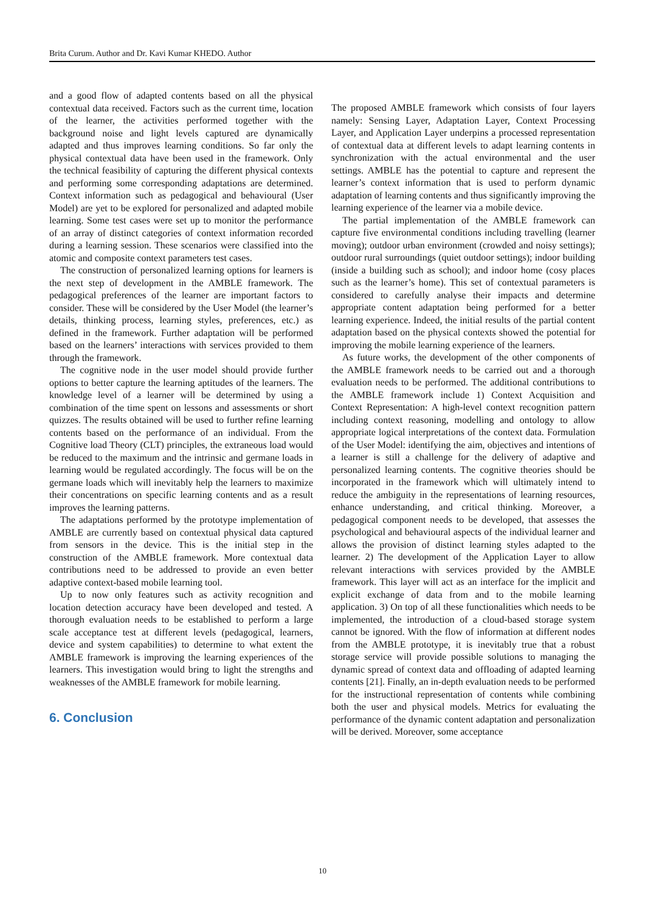Brita Curum. Author and Dr. Kavi Kumar KHEDO. Author
and a good flow of adapted contents based on all the physical contextual data received. Factors such as the current time, location of the learner, the activities performed together with the background noise and light levels captured are dynamically adapted and thus improves learning conditions. So far only the physical contextual data have been used in the framework. Only the technical feasibility of capturing the different physical contexts and performing some corresponding adaptations are determined. Context information such as pedagogical and behavioural (User Model) are yet to be explored for personalized and adapted mobile learning. Some test cases were set up to monitor the performance of an array of distinct categories of context information recorded during a learning session. These scenarios were classified into the atomic and composite context parameters test cases.
The construction of personalized learning options for learners is the next step of development in the AMBLE framework. The pedagogical preferences of the learner are important factors to consider. These will be considered by the User Model (the learner’s details, thinking process, learning styles, preferences, etc.) as defined in the framework. Further adaptation will be performed based on the learners’ interactions with services provided to them through the framework.
The cognitive node in the user model should provide further options to better capture the learning aptitudes of the learners. The knowledge level of a learner will be determined by using a combination of the time spent on lessons and assessments or short quizzes. The results obtained will be used to further refine learning contents based on the performance of an individual. From the Cognitive load Theory (CLT) principles, the extraneous load would be reduced to the maximum and the intrinsic and germane loads in learning would be regulated accordingly. The focus will be on the germane loads which will inevitably help the learners to maximize their concentrations on specific learning contents and as a result improves the learning patterns.
The adaptations performed by the prototype implementation of AMBLE are currently based on contextual physical data captured from sensors in the device. This is the initial step in the construction of the AMBLE framework. More contextual data contributions need to be addressed to provide an even better adaptive context-based mobile learning tool.
Up to now only features such as activity recognition and location detection accuracy have been developed and tested. A thorough evaluation needs to be established to perform a large scale acceptance test at different levels (pedagogical, learners, device and system capabilities) to determine to what extent the AMBLE framework is improving the learning experiences of the learners. This investigation would bring to light the strengths and weaknesses of the AMBLE framework for mobile learning.
6. Conclusion
The proposed AMBLE framework which consists of four layers namely: Sensing Layer, Adaptation Layer, Context Processing Layer, and Application Layer underpins a processed representation of contextual data at different levels to adapt learning contents in synchronization with the actual environmental and the user settings. AMBLE has the potential to capture and represent the learner’s context information that is used to perform dynamic adaptation of learning contents and thus significantly improving the learning experience of the learner via a mobile device.
The partial implementation of the AMBLE framework can capture five environmental conditions including travelling (learner moving); outdoor urban environment (crowded and noisy settings); outdoor rural surroundings (quiet outdoor settings); indoor building (inside a building such as school); and indoor home (cosy places such as the learner’s home). This set of contextual parameters is considered to carefully analyse their impacts and determine appropriate content adaptation being performed for a better learning experience. Indeed, the initial results of the partial content adaptation based on the physical contexts showed the potential for improving the mobile learning experience of the learners.
As future works, the development of the other components of the AMBLE framework needs to be carried out and a thorough evaluation needs to be performed. The additional contributions to the AMBLE framework include 1) Context Acquisition and Context Representation: A high-level context recognition pattern including context reasoning, modelling and ontology to allow appropriate logical interpretations of the context data. Formulation of the User Model: identifying the aim, objectives and intentions of a learner is still a challenge for the delivery of adaptive and personalized learning contents. The cognitive theories should be incorporated in the framework which will ultimately intend to reduce the ambiguity in the representations of learning resources, enhance understanding, and critical thinking. Moreover, a pedagogical component needs to be developed, that assesses the psychological and behavioural aspects of the individual learner and allows the provision of distinct learning styles adapted to the learner. 2) The development of the Application Layer to allow relevant interactions with services provided by the AMBLE framework. This layer will act as an interface for the implicit and explicit exchange of data from and to the mobile learning application. 3) On top of all these functionalities which needs to be implemented, the introduction of a cloud-based storage system cannot be ignored. With the flow of information at different nodes from the AMBLE prototype, it is inevitably true that a robust storage service will provide possible solutions to managing the dynamic spread of context data and offloading of adapted learning contents [21]. Finally, an in-depth evaluation needs to be performed for the instructional representation of contents while combining both the user and physical models. Metrics for evaluating the performance of the dynamic content adaptation and personalization will be derived. Moreover, some acceptance
10